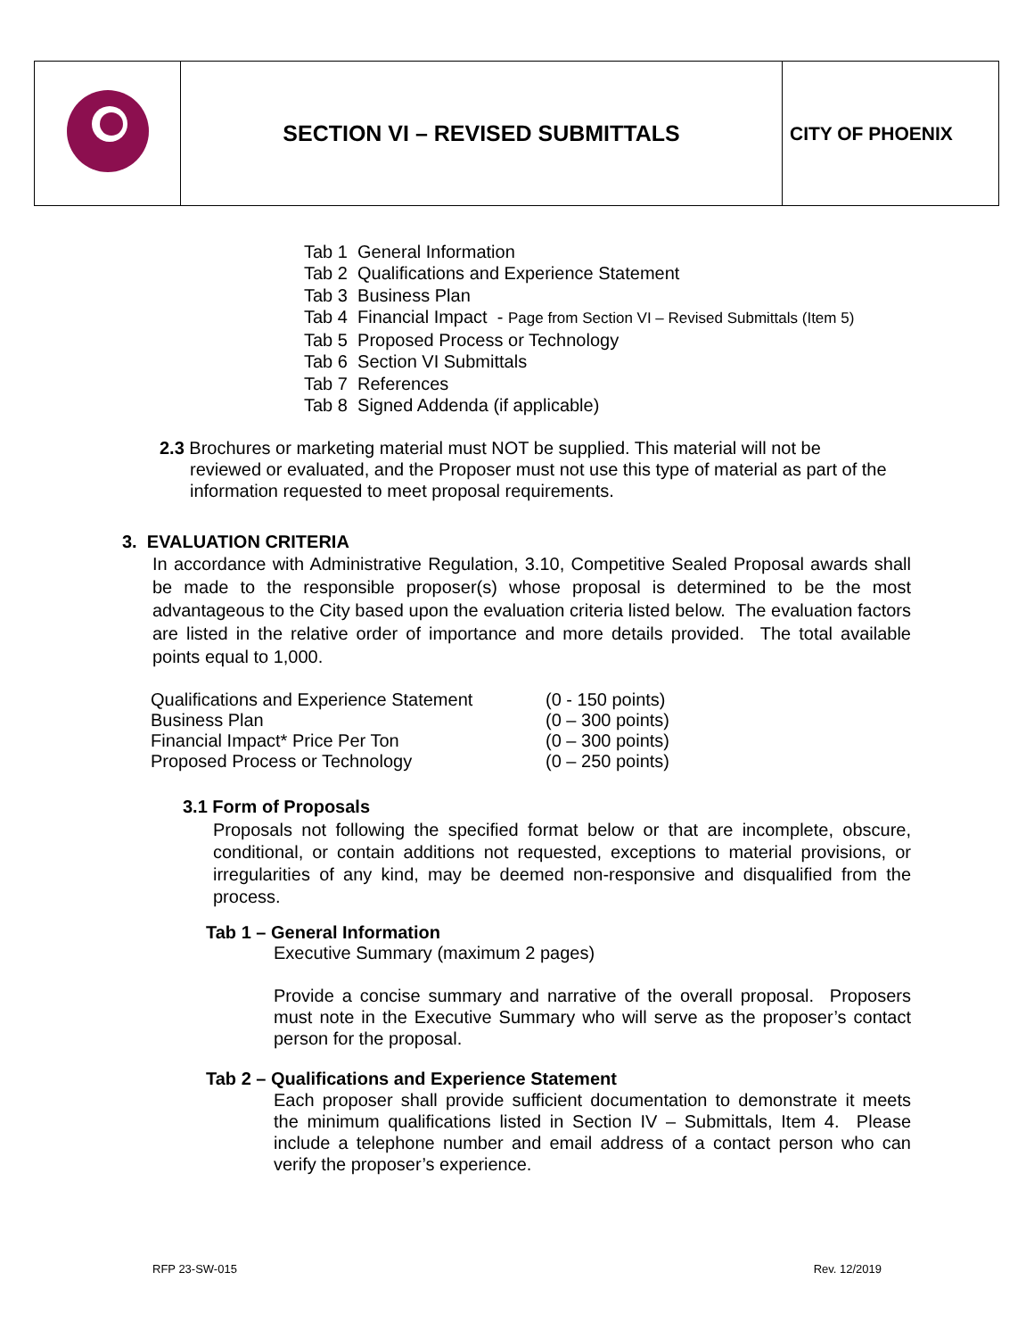| | SECTION VI – REVISED SUBMITTALS | CITY OF PHOENIX |
Tab 1 General Information
Tab 2 Qualifications and Experience Statement
Tab 3 Business Plan
Tab 4 Financial Impact - Page from Section VI – Revised Submittals (Item 5)
Tab 5 Proposed Process or Technology
Tab 6 Section VI Submittals
Tab 7 References
Tab 8 Signed Addenda (if applicable)
2.3 Brochures or marketing material must NOT be supplied. This material will not be reviewed or evaluated, and the Proposer must not use this type of material as part of the information requested to meet proposal requirements.
3. EVALUATION CRITERIA
In accordance with Administrative Regulation, 3.10, Competitive Sealed Proposal awards shall be made to the responsible proposer(s) whose proposal is determined to be the most advantageous to the City based upon the evaluation criteria listed below. The evaluation factors are listed in the relative order of importance and more details provided. The total available points equal to 1,000.
| Qualifications and Experience Statement | (0 - 150 points) |
| Business Plan | (0 – 300 points) |
| Financial Impact* Price Per Ton | (0 – 300 points) |
| Proposed Process or Technology | (0 – 250 points) |
3.1 Form of Proposals
Proposals not following the specified format below or that are incomplete, obscure, conditional, or contain additions not requested, exceptions to material provisions, or irregularities of any kind, may be deemed non-responsive and disqualified from the process.
Tab 1 – General Information
Executive Summary (maximum 2 pages)
Provide a concise summary and narrative of the overall proposal. Proposers must note in the Executive Summary who will serve as the proposer’s contact person for the proposal.
Tab 2 – Qualifications and Experience Statement
Each proposer shall provide sufficient documentation to demonstrate it meets the minimum qualifications listed in Section IV – Submittals, Item 4. Please include a telephone number and email address of a contact person who can verify the proposer’s experience.
RFP 23-SW-015 Rev. 12/2019